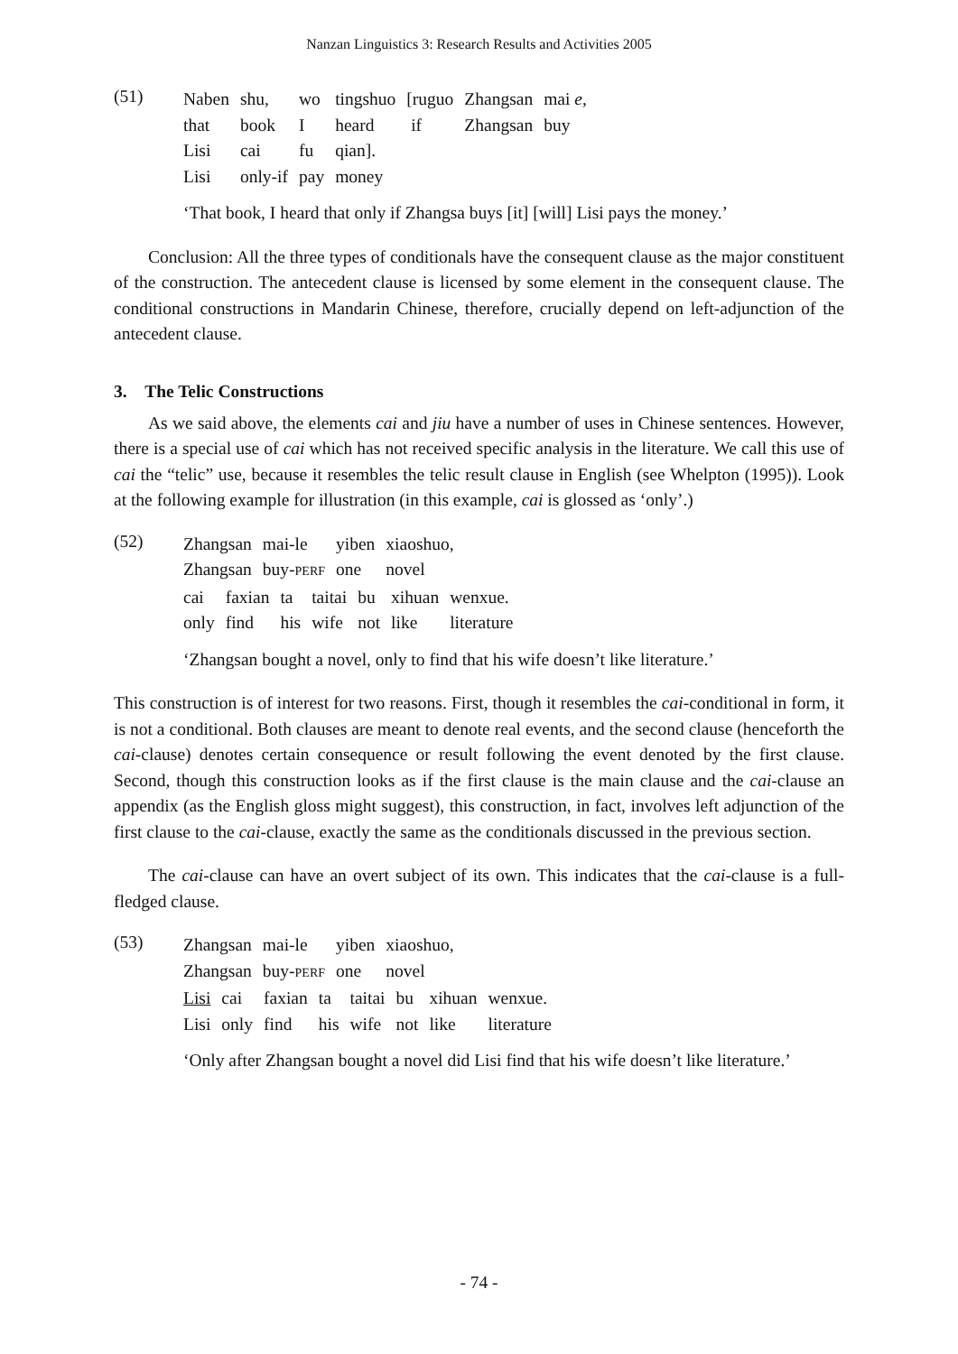Nanzan Linguistics 3: Research Results and Activities 2005
(51)
| Naben | shu, | wo | tingshuo | [ruguo | Zhangsan | mai e , |
| that | book | I | heard | if | Zhangsan | buy |
| Lisi | cai | fu | qian]. | | | |
| Lisi | only-if | pay | money | | | |
‘That book, I heard that only if Zhangsa buys [it] [will] Lisi pays the money.’
Conclusion: All the three types of conditionals have the consequent clause as the major constituent of the construction. The antecedent clause is licensed by some element in the consequent clause. The conditional constructions in Mandarin Chinese, therefore, crucially depend on left-adjunction of the antecedent clause.
3. The Telic Constructions
As we said above, the elements cai and jiu have a number of uses in Chinese sentences. However, there is a special use of cai which has not received specific analysis in the literature. We call this use of cai the “telic” use, because it resembles the telic result clause in English (see Whelpton (1995)). Look at the following example for illustration (in this example, cai is glossed as ‘only’.)
(52)
| Zhangsan | mai-le | yiben | xiaoshuo, |
| Zhangsan | buy- PERF | one | novel |
| cai | faxian | ta | taitai | bu | xihuan | wenxue. |
| only | find | his | wife | not | like | literature |
‘Zhangsan bought a novel, only to find that his wife doesn’t like literature.’
This construction is of interest for two reasons. First, though it resembles the cai-conditional in form, it is not a conditional. Both clauses are meant to denote real events, and the second clause (henceforth the cai-clause) denotes certain consequence or result following the event denoted by the first clause. Second, though this construction looks as if the first clause is the main clause and the cai-clause an appendix (as the English gloss might suggest), this construction, in fact, involves left adjunction of the first clause to the cai-clause, exactly the same as the conditionals discussed in the previous section.
The cai-clause can have an overt subject of its own. This indicates that the cai-clause is a full-fledged clause.
(53)
| Zhangsan | mai-le | yiben | xiaoshuo, |
| Zhangsan | buy- PERF | one | novel |
| Lisi | cai | faxian | ta | taitai | bu | xihuan | wenxue. |
| Lisi | only | find | his | wife | not | like | literature |
‘Only after Zhangsan bought a novel did Lisi find that his wife doesn’t like literature.’
- 74 -